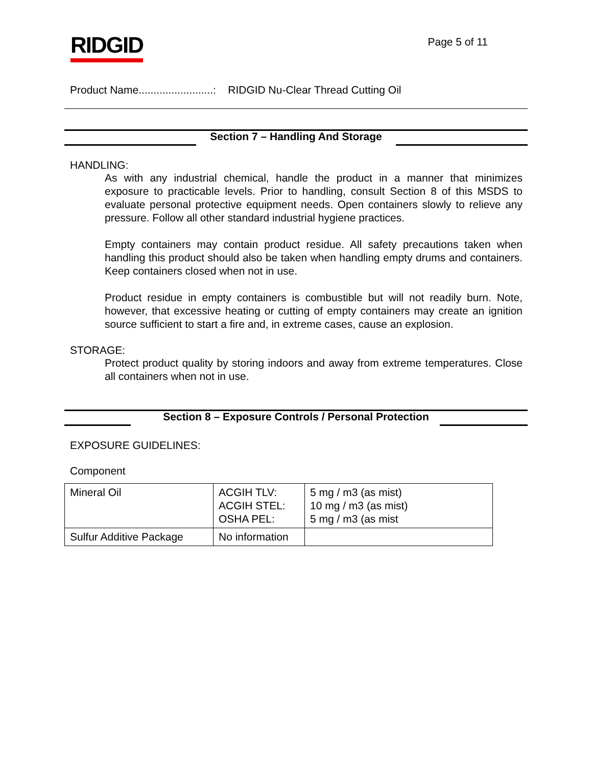RIDGID
Page 5 of 11
Product Name.........................: RIDGID Nu-Clear Thread Cutting Oil
Section 7 – Handling And Storage
HANDLING:
As with any industrial chemical, handle the product in a manner that minimizes exposure to practicable levels. Prior to handling, consult Section 8 of this MSDS to evaluate personal protective equipment needs. Open containers slowly to relieve any pressure. Follow all other standard industrial hygiene practices.
Empty containers may contain product residue. All safety precautions taken when handling this product should also be taken when handling empty drums and containers. Keep containers closed when not in use.
Product residue in empty containers is combustible but will not readily burn. Note, however, that excessive heating or cutting of empty containers may create an ignition source sufficient to start a fire and, in extreme cases, cause an explosion.
STORAGE:
Protect product quality by storing indoors and away from extreme temperatures. Close all containers when not in use.
Section 8 – Exposure Controls / Personal Protection
EXPOSURE GUIDELINES:
Component
| Mineral Oil | ACGIH TLV: ACGIH STEL: OSHA PEL: | 5 mg / m3 (as mist) 10 mg / m3 (as mist) 5 mg / m3 (as mist |
| Sulfur Additive Package | No information | |